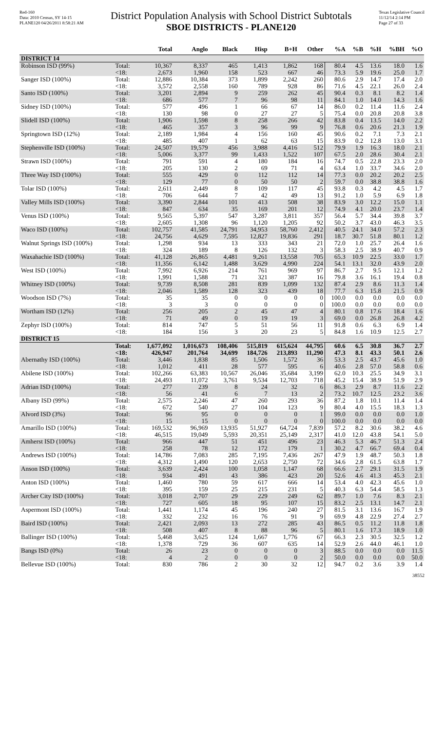Red-160
Data: 2010 Census, SY 14-15
PLANE120 04/26/2011 8:58:21 AM
District Population Analysis with School District Subtotals
SBOE DISTRICTS - PLANE120
Texas Legislative Council
11/12/14 2:14 PM
Page 27 of 33
| | | Total | Anglo | Black | Hisp | B+H | Other | %A | %B | %H | %BH | %O |
| --- | --- | --- | --- | --- | --- | --- | --- | --- | --- | --- | --- | --- |
| DISTRICT 14 | | | | | | | | | | | | |
| Robinson ISD (99%) | Total: | 10,367 | 8,337 | 465 | 1,413 | 1,862 | 168 | 80.4 | 4.5 | 13.6 | 18.0 | 1.6 |
| | <18: | 2,673 | 1,960 | 158 | 523 | 667 | 46 | 73.3 | 5.9 | 19.6 | 25.0 | 1.7 |
| Sanger ISD (100%) | Total: | 12,886 | 10,384 | 373 | 1,899 | 2,242 | 260 | 80.6 | 2.9 | 14.7 | 17.4 | 2.0 |
| | <18: | 3,572 | 2,558 | 160 | 789 | 928 | 86 | 71.6 | 4.5 | 22.1 | 26.0 | 2.4 |
| Santo ISD (100%) | Total: | 3,201 | 2,894 | 9 | 259 | 262 | 45 | 90.4 | 0.3 | 8.1 | 8.2 | 1.4 |
| | <18: | 686 | 577 | 7 | 96 | 98 | 11 | 84.1 | 1.0 | 14.0 | 14.3 | 1.6 |
| Sidney ISD (100%) | Total: | 577 | 496 | 1 | 66 | 67 | 14 | 86.0 | 0.2 | 11.4 | 11.6 | 2.4 |
| | <18: | 130 | 98 | 0 | 27 | 27 | 5 | 75.4 | 0.0 | 20.8 | 20.8 | 3.8 |
| Slidell ISD (100%) | Total: | 1,906 | 1,598 | 8 | 258 | 266 | 42 | 83.8 | 0.4 | 13.5 | 14.0 | 2.2 |
| | <18: | 465 | 357 | 3 | 96 | 99 | 9 | 76.8 | 0.6 | 20.6 | 21.3 | 1.9 |
| Springtown ISD (12%) | Total: | 2,189 | 1,984 | 4 | 156 | 160 | 45 | 90.6 | 0.2 | 7.1 | 7.3 | 2.1 |
| | <18: | 485 | 407 | 1 | 62 | 63 | 15 | 83.9 | 0.2 | 12.8 | 13.0 | 3.1 |
| Stephenville ISD (100%) | Total: | 24,507 | 19,579 | 456 | 3,988 | 4,416 | 512 | 79.9 | 1.9 | 16.3 | 18.0 | 2.1 |
| | <18: | 5,006 | 3,377 | 99 | 1,433 | 1,522 | 107 | 67.5 | 2.0 | 28.6 | 30.4 | 2.1 |
| Strawn ISD (100%) | Total: | 791 | 591 | 4 | 180 | 184 | 16 | 74.7 | 0.5 | 22.8 | 23.3 | 2.0 |
| | <18: | 205 | 130 | 2 | 69 | 71 | 4 | 63.4 | 1.0 | 33.7 | 34.6 | 2.0 |
| Three Way ISD (100%) | Total: | 555 | 429 | 0 | 112 | 112 | 14 | 77.3 | 0.0 | 20.2 | 20.2 | 2.5 |
| | <18: | 129 | 77 | 0 | 50 | 50 | 2 | 59.7 | 0.0 | 38.8 | 38.8 | 1.6 |
| Tolar ISD (100%) | Total: | 2,611 | 2,449 | 8 | 109 | 117 | 45 | 93.8 | 0.3 | 4.2 | 4.5 | 1.7 |
| | <18: | 706 | 644 | 7 | 42 | 49 | 13 | 91.2 | 1.0 | 5.9 | 6.9 | 1.8 |
| Valley Mills ISD (100%) | Total: | 3,390 | 2,844 | 101 | 413 | 508 | 38 | 83.9 | 3.0 | 12.2 | 15.0 | 1.1 |
| | <18: | 847 | 634 | 35 | 169 | 201 | 12 | 74.9 | 4.1 | 20.0 | 23.7 | 1.4 |
| Venus ISD (100%) | Total: | 9,565 | 5,397 | 547 | 3,287 | 3,811 | 357 | 56.4 | 5.7 | 34.4 | 39.8 | 3.7 |
| | <18: | 2,605 | 1,308 | 96 | 1,120 | 1,205 | 92 | 50.2 | 3.7 | 43.0 | 46.3 | 3.5 |
| Waco ISD (100%) | Total: | 102,757 | 41,585 | 24,791 | 34,953 | 58,760 | 2,412 | 40.5 | 24.1 | 34.0 | 57.2 | 2.3 |
| | <18: | 24,756 | 4,629 | 7,595 | 12,827 | 19,836 | 291 | 18.7 | 30.7 | 51.8 | 80.1 | 1.2 |
| Walnut Springs ISD (100%) | Total: | 1,298 | 934 | 13 | 333 | 343 | 21 | 72.0 | 1.0 | 25.7 | 26.4 | 1.6 |
| | <18: | 324 | 189 | 8 | 126 | 132 | 3 | 58.3 | 2.5 | 38.9 | 40.7 | 0.9 |
| Waxahachie ISD (100%) | Total: | 41,128 | 26,865 | 4,481 | 9,261 | 13,558 | 705 | 65.3 | 10.9 | 22.5 | 33.0 | 1.7 |
| | <18: | 11,356 | 6,142 | 1,488 | 3,629 | 4,990 | 224 | 54.1 | 13.1 | 32.0 | 43.9 | 2.0 |
| West ISD (100%) | Total: | 7,992 | 6,926 | 214 | 761 | 969 | 97 | 86.7 | 2.7 | 9.5 | 12.1 | 1.2 |
| | <18: | 1,991 | 1,588 | 71 | 321 | 387 | 16 | 79.8 | 3.6 | 16.1 | 19.4 | 0.8 |
| Whitney ISD (100%) | Total: | 9,739 | 8,508 | 281 | 839 | 1,099 | 132 | 87.4 | 2.9 | 8.6 | 11.3 | 1.4 |
| | <18: | 2,046 | 1,589 | 128 | 323 | 439 | 18 | 77.7 | 6.3 | 15.8 | 21.5 | 0.9 |
| Woodson ISD (7%) | Total: | 35 | 35 | 0 | 0 | 0 | 0 | 100.0 | 0.0 | 0.0 | 0.0 | 0.0 |
| | <18: | 3 | 3 | 0 | 0 | 0 | 0 | 100.0 | 0.0 | 0.0 | 0.0 | 0.0 |
| Wortham ISD (12%) | Total: | 256 | 205 | 2 | 45 | 47 | 4 | 80.1 | 0.8 | 17.6 | 18.4 | 1.6 |
| | <18: | 71 | 49 | 0 | 19 | 19 | 3 | 69.0 | 0.0 | 26.8 | 26.8 | 4.2 |
| Zephyr ISD (100%) | Total: | 814 | 747 | 5 | 51 | 56 | 11 | 91.8 | 0.6 | 6.3 | 6.9 | 1.4 |
| | <18: | 184 | 156 | 3 | 20 | 23 | 5 | 84.8 | 1.6 | 10.9 | 12.5 | 2.7 |
| DISTRICT 15 | | | | | | | | | | | | |
| | Total: | 1,677,092 | 1,016,673 | 108,406 | 515,819 | 615,624 | 44,795 | 60.6 | 6.5 | 30.8 | 36.7 | 2.7 |
| | <18: | 426,947 | 201,764 | 34,699 | 184,726 | 213,893 | 11,290 | 47.3 | 8.1 | 43.3 | 50.1 | 2.6 |
| Abernathy ISD (100%) | Total: | 3,446 | 1,838 | 85 | 1,506 | 1,572 | 36 | 53.3 | 2.5 | 43.7 | 45.6 | 1.0 |
| | <18: | 1,012 | 411 | 28 | 577 | 595 | 6 | 40.6 | 2.8 | 57.0 | 58.8 | 0.6 |
| Abilene ISD (100%) | Total: | 102,266 | 63,383 | 10,567 | 26,046 | 35,684 | 3,199 | 62.0 | 10.3 | 25.5 | 34.9 | 3.1 |
| | <18: | 24,493 | 11,072 | 3,761 | 9,534 | 12,703 | 718 | 45.2 | 15.4 | 38.9 | 51.9 | 2.9 |
| Adrian ISD (100%) | Total: | 277 | 239 | 8 | 24 | 32 | 6 | 86.3 | 2.9 | 8.7 | 11.6 | 2.2 |
| | <18: | 56 | 41 | 6 | 7 | 13 | 2 | 73.2 | 10.7 | 12.5 | 23.2 | 3.6 |
| Albany ISD (99%) | Total: | 2,575 | 2,246 | 47 | 260 | 293 | 36 | 87.2 | 1.8 | 10.1 | 11.4 | 1.4 |
| | <18: | 672 | 540 | 27 | 104 | 123 | 9 | 80.4 | 4.0 | 15.5 | 18.3 | 1.3 |
| Alvord ISD (3%) | Total: | 96 | 95 | 0 | 0 | 0 | 1 | 99.0 | 0.0 | 0.0 | 0.0 | 1.0 |
| | <18: | 15 | 15 | 0 | 0 | 0 | 0 | 100.0 | 0.0 | 0.0 | 0.0 | 0.0 |
| Amarillo ISD (100%) | Total: | 169,532 | 96,969 | 13,935 | 51,927 | 64,724 | 7,839 | 57.2 | 8.2 | 30.6 | 38.2 | 4.6 |
| | <18: | 46,515 | 19,049 | 5,593 | 20,351 | 25,149 | 2,317 | 41.0 | 12.0 | 43.8 | 54.1 | 5.0 |
| Amherst ISD (100%) | Total: | 966 | 447 | 51 | 451 | 496 | 23 | 46.3 | 5.3 | 46.7 | 51.3 | 2.4 |
| | <18: | 258 | 78 | 12 | 172 | 179 | 1 | 30.2 | 4.7 | 66.7 | 69.4 | 0.4 |
| Andrews ISD (100%) | Total: | 14,786 | 7,083 | 285 | 7,195 | 7,436 | 267 | 47.9 | 1.9 | 48.7 | 50.3 | 1.8 |
| | <18: | 4,312 | 1,490 | 120 | 2,653 | 2,750 | 72 | 34.6 | 2.8 | 61.5 | 63.8 | 1.7 |
| Anson ISD (100%) | Total: | 3,639 | 2,424 | 100 | 1,058 | 1,147 | 68 | 66.6 | 2.7 | 29.1 | 31.5 | 1.9 |
| | <18: | 934 | 491 | 43 | 386 | 423 | 20 | 52.6 | 4.6 | 41.3 | 45.3 | 2.1 |
| Anton ISD (100%) | Total: | 1,460 | 780 | 59 | 617 | 666 | 14 | 53.4 | 4.0 | 42.3 | 45.6 | 1.0 |
| | <18: | 395 | 159 | 25 | 215 | 231 | 5 | 40.3 | 6.3 | 54.4 | 58.5 | 1.3 |
| Archer City ISD (100%) | Total: | 3,018 | 2,707 | 29 | 229 | 249 | 62 | 89.7 | 1.0 | 7.6 | 8.3 | 2.1 |
| | <18: | 727 | 605 | 18 | 95 | 107 | 15 | 83.2 | 2.5 | 13.1 | 14.7 | 2.1 |
| Aspermont ISD (100%) | Total: | 1,441 | 1,174 | 45 | 196 | 240 | 27 | 81.5 | 3.1 | 13.6 | 16.7 | 1.9 |
| | <18: | 332 | 232 | 16 | 76 | 91 | 9 | 69.9 | 4.8 | 22.9 | 27.4 | 2.7 |
| Baird ISD (100%) | Total: | 2,421 | 2,093 | 13 | 272 | 285 | 43 | 86.5 | 0.5 | 11.2 | 11.8 | 1.8 |
| | <18: | 508 | 407 | 8 | 88 | 96 | 5 | 80.1 | 1.6 | 17.3 | 18.9 | 1.0 |
| Ballinger ISD (100%) | Total: | 5,468 | 3,625 | 124 | 1,667 | 1,776 | 67 | 66.3 | 2.3 | 30.5 | 32.5 | 1.2 |
| | <18: | 1,378 | 729 | 36 | 607 | 635 | 14 | 52.9 | 2.6 | 44.0 | 46.1 | 1.0 |
| Bangs ISD (0%) | Total: | 26 | 23 | 0 | 0 | 0 | 3 | 88.5 | 0.0 | 0.0 | 0.0 | 11.5 |
| | <18: | 4 | 2 | 0 | 0 | 0 | 2 | 50.0 | 0.0 | 0.0 | 0.0 | 50.0 |
| Bellevue ISD (100%) | Total: | 830 | 786 | 2 | 30 | 32 | 12 | 94.7 | 0.2 | 3.6 | 3.9 | 1.4 |
38552